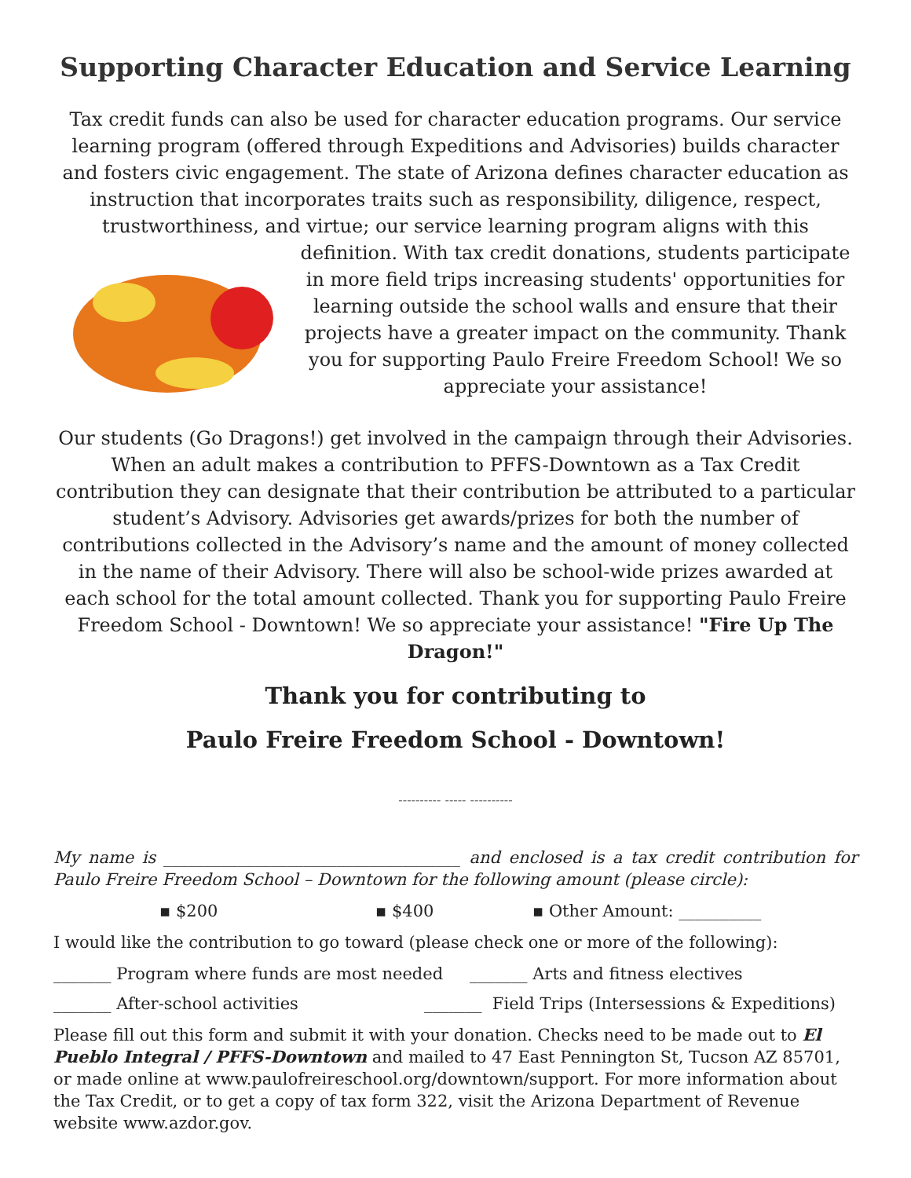Supporting Character Education and Service Learning
Tax credit funds can also be used for character education programs. Our service learning program (offered through Expeditions and Advisories) builds character and fosters civic engagement. The state of Arizona defines character education as instruction that incorporates traits such as responsibility, diligence, respect, trustworthiness, and virtue; our service learning program aligns with this
definition. With tax credit donations, students participate in more field trips increasing students' opportunities for learning outside the school walls and ensure that their projects have a greater impact on the community. Thank you for supporting Paulo Freire Freedom School! We so appreciate your assistance!
Our students (Go Dragons!) get involved in the campaign through their Advisories. When an adult makes a contribution to PFFS-Downtown as a Tax Credit contribution they can designate that their contribution be attributed to a particular student’s Advisory. Advisories get awards/prizes for both the number of contributions collected in the Advisory’s name and the amount of money collected in the name of their Advisory. There will also be school-wide prizes awarded at each school for the total amount collected. Thank you for supporting Paulo Freire Freedom School - Downtown! We so appreciate your assistance! "Fire Up The Dragon!"
Thank you for contributing to
Paulo Freire Freedom School - Downtown!
---------- ----- ----------
My name is ____________________________________ and enclosed is a tax credit contribution for Paulo Freire Freedom School – Downtown for the following amount (please circle):
▪ $200 ▪ $400 ▪ Other Amount: __________
I would like the contribution to go toward (please check one or more of the following):
_______ Program where funds are most needed _______ Arts and fitness electives
_______ After-school activities _______ Field Trips (Intersessions & Expeditions)
Please fill out this form and submit it with your donation. Checks need to be made out to El Pueblo Integral / PFFS-Downtown and mailed to 47 East Pennington St, Tucson AZ 85701, or made online at www.paulofreireschool.org/downtown/support. For more information about the Tax Credit, or to get a copy of tax form 322, visit the Arizona Department of Revenue website www.azdor.gov.